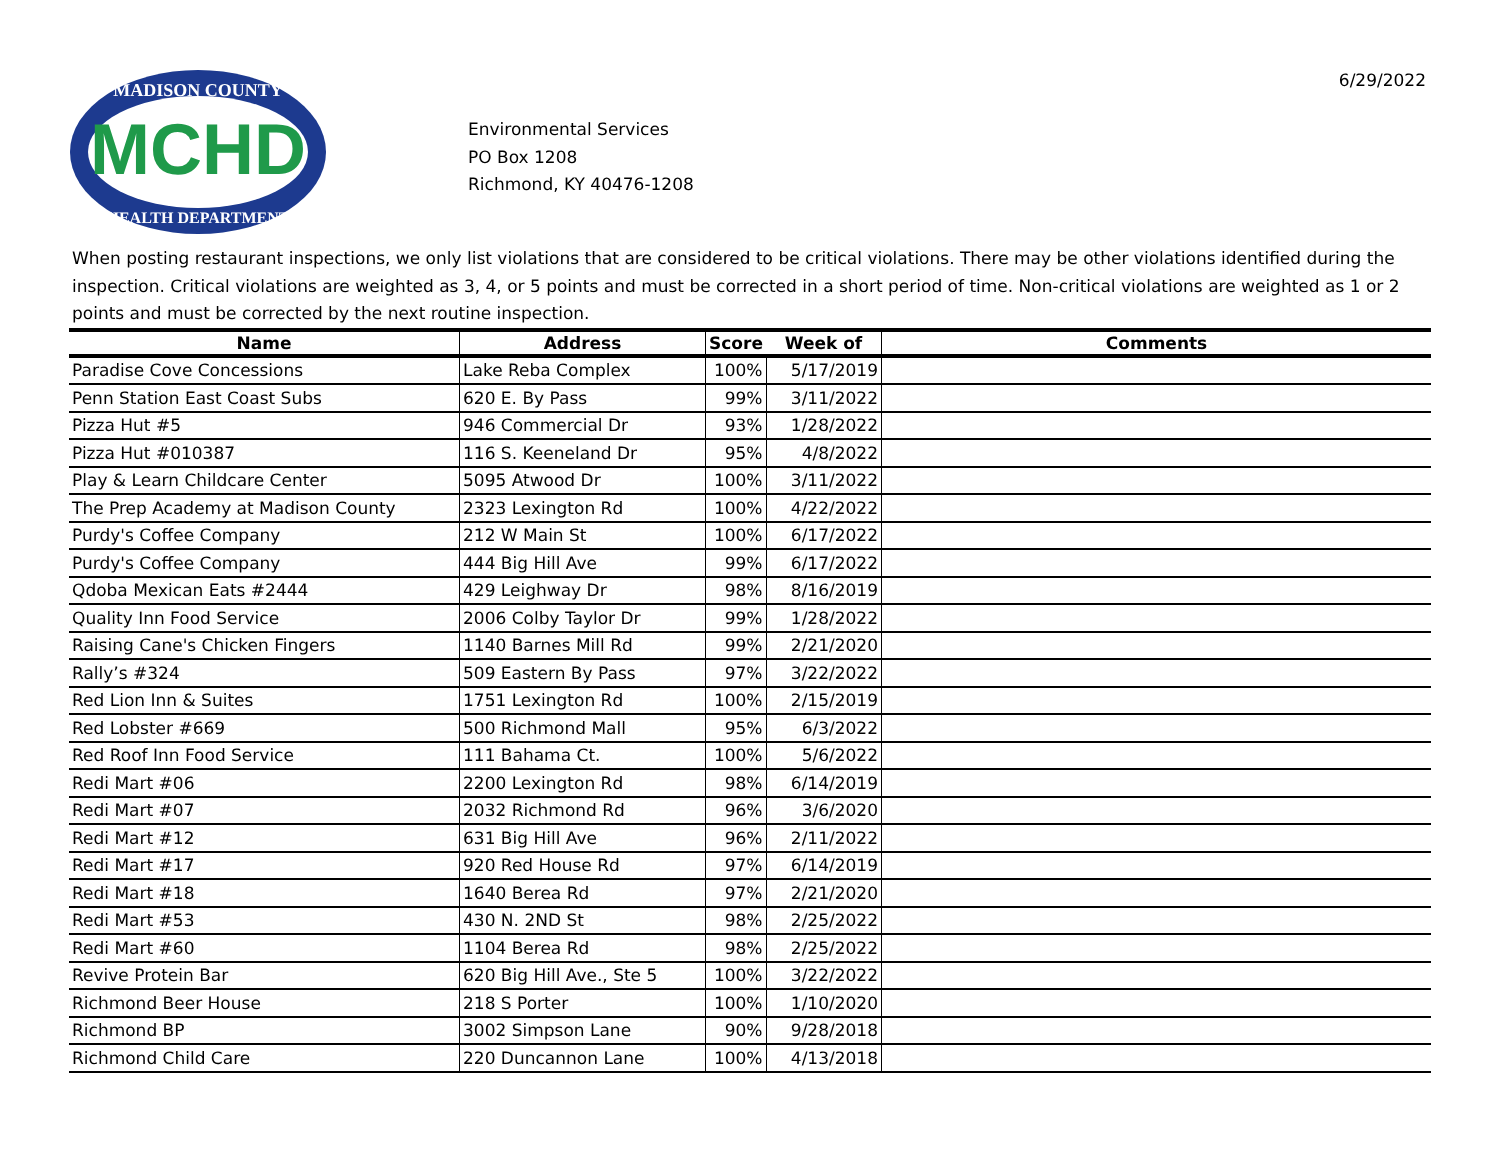MCHD
MADISON COUNTY
HEALTH DEPARTMENT
Environmental Services
PO Box 1208
Richmond, KY 40476-1208
6/29/2022
When posting restaurant inspections, we only list violations that are considered to be critical violations. There may be other violations identified during the inspection. Critical violations are weighted as 3, 4, or 5 points and must be corrected in a short period of time. Non-critical violations are weighted as 1 or 2 points and must be corrected by the next routine inspection.
| Name | Address | Score | Week of | Comments |
| --- | --- | --- | --- | --- |
| Paradise Cove Concessions | Lake Reba Complex | 100% | 5/17/2019 | |
| Penn Station East Coast Subs | 620 E. By Pass | 99% | 3/11/2022 | |
| Pizza Hut #5 | 946 Commercial Dr | 93% | 1/28/2022 | |
| Pizza Hut #010387 | 116 S. Keeneland Dr | 95% | 4/8/2022 | |
| Play & Learn Childcare Center | 5095 Atwood Dr | 100% | 3/11/2022 | |
| The Prep Academy at Madison County | 2323 Lexington Rd | 100% | 4/22/2022 | |
| Purdy's Coffee Company | 212 W Main St | 100% | 6/17/2022 | |
| Purdy's Coffee Company | 444 Big Hill Ave | 99% | 6/17/2022 | |
| Qdoba Mexican Eats #2444 | 429 Leighway Dr | 98% | 8/16/2019 | |
| Quality Inn Food Service | 2006 Colby Taylor Dr | 99% | 1/28/2022 | |
| Raising Cane's Chicken Fingers | 1140 Barnes Mill Rd | 99% | 2/21/2020 | |
| Rally’s #324 | 509 Eastern By Pass | 97% | 3/22/2022 | |
| Red Lion Inn & Suites | 1751 Lexington Rd | 100% | 2/15/2019 | |
| Red Lobster #669 | 500 Richmond Mall | 95% | 6/3/2022 | |
| Red Roof Inn Food Service | 111 Bahama Ct. | 100% | 5/6/2022 | |
| Redi Mart #06 | 2200 Lexington Rd | 98% | 6/14/2019 | |
| Redi Mart #07 | 2032 Richmond Rd | 96% | 3/6/2020 | |
| Redi Mart #12 | 631 Big Hill Ave | 96% | 2/11/2022 | |
| Redi Mart #17 | 920 Red House Rd | 97% | 6/14/2019 | |
| Redi Mart #18 | 1640 Berea Rd | 97% | 2/21/2020 | |
| Redi Mart #53 | 430 N. 2ND St | 98% | 2/25/2022 | |
| Redi Mart #60 | 1104 Berea Rd | 98% | 2/25/2022 | |
| Revive Protein Bar | 620 Big Hill Ave., Ste 5 | 100% | 3/22/2022 | |
| Richmond Beer House | 218 S Porter | 100% | 1/10/2020 | |
| Richmond BP | 3002 Simpson Lane | 90% | 9/28/2018 | |
| Richmond Child Care | 220 Duncannon Lane | 100% | 4/13/2018 | |